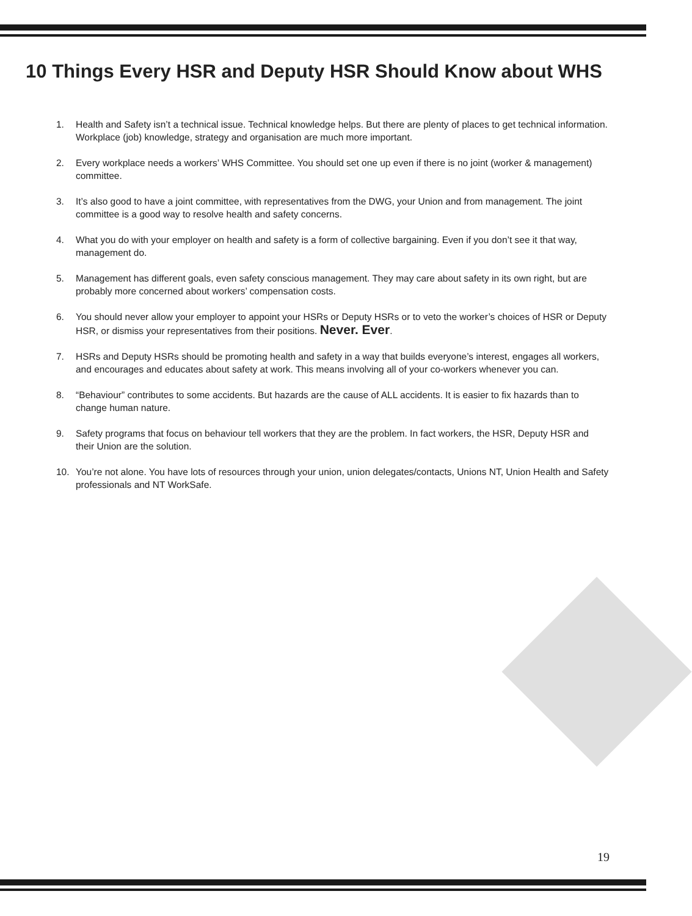10 Things Every HSR and Deputy HSR Should Know about WHS
1. Health and Safety isn’t a technical issue. Technical knowledge helps. But there are plenty of places to get technical information. Workplace (job) knowledge, strategy and organisation are much more important.
2. Every workplace needs a workers’ WHS Committee. You should set one up even if there is no joint (worker & management) committee.
3. It’s also good to have a joint committee, with representatives from the DWG, your Union and from management. The joint committee is a good way to resolve health and safety concerns.
4. What you do with your employer on health and safety is a form of collective bargaining. Even if you don’t see it that way, management do.
5. Management has different goals, even safety conscious management. They may care about safety in its own right, but are probably more concerned about workers’ compensation costs.
6. You should never allow your employer to appoint your HSRs or Deputy HSRs or to veto the worker’s choices of HSR or Deputy HSR, or dismiss your representatives from their positions. Never. Ever.
7. HSRs and Deputy HSRs should be promoting health and safety in a way that builds everyone’s interest, engages all workers, and encourages and educates about safety at work. This means involving all of your co-workers whenever you can.
8. “Behaviour” contributes to some accidents. But hazards are the cause of ALL accidents. It is easier to fix hazards than to change human nature.
9. Safety programs that focus on behaviour tell workers that they are the problem. In fact workers, the HSR, Deputy HSR and their Union are the solution.
10. You’re not alone. You have lots of resources through your union, union delegates/contacts, Unions NT, Union Health and Safety professionals and NT WorkSafe.
19